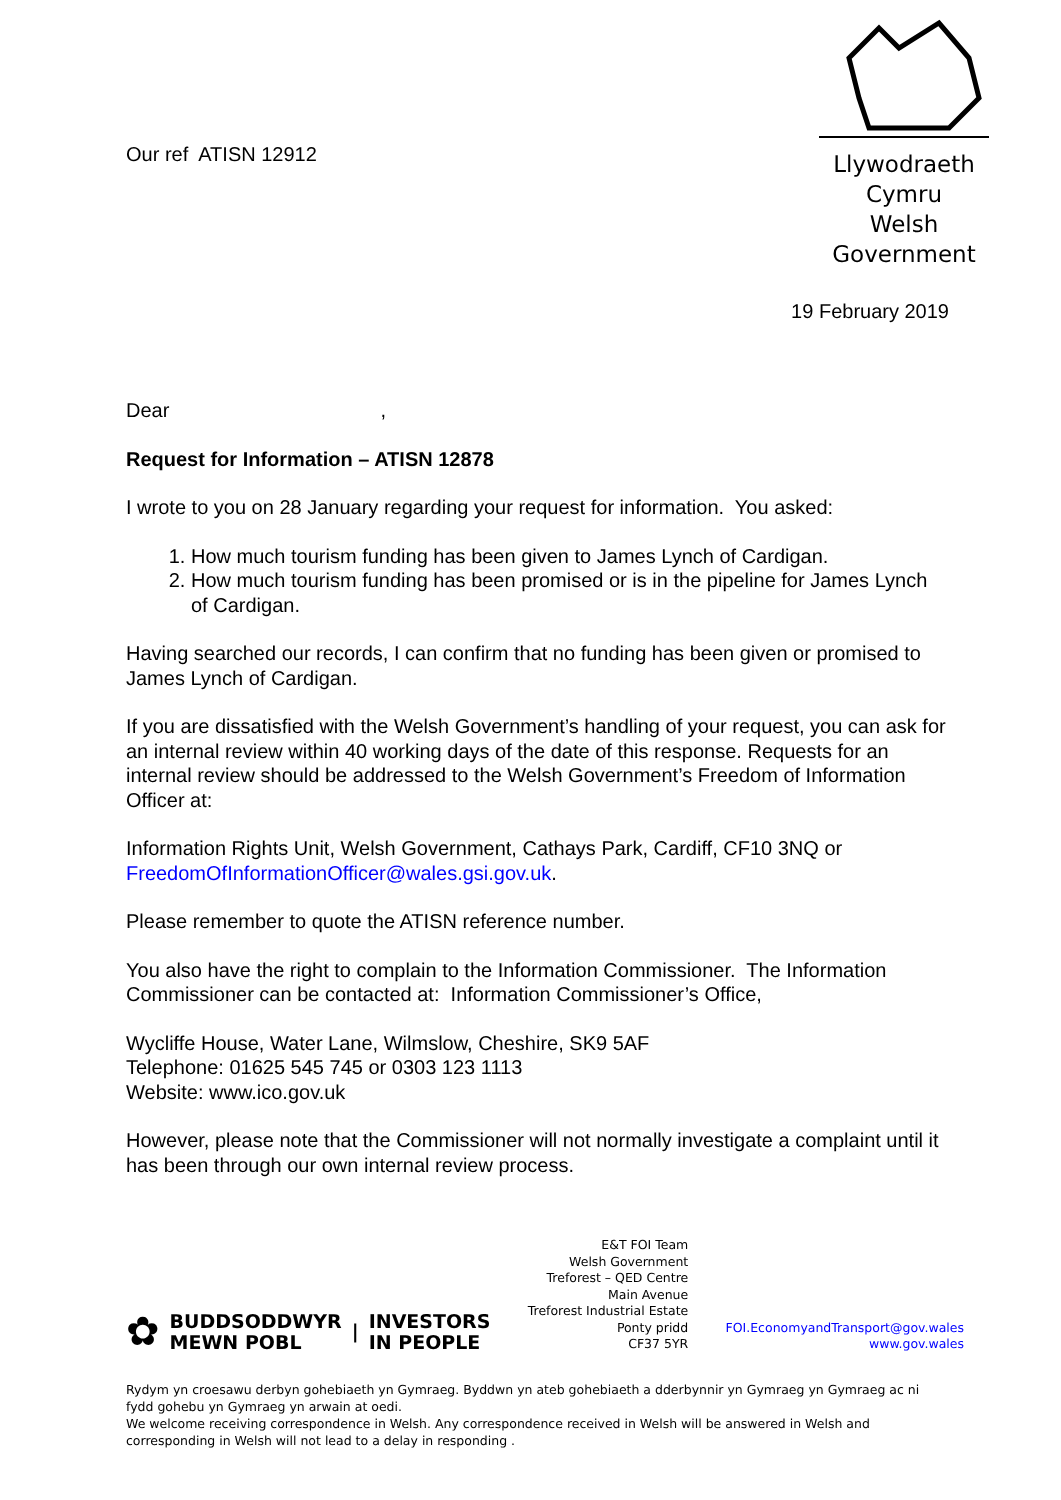Our ref ATISN 12912
Llywodraeth Cymru
Welsh Government
19 February 2019
Dear ,
Request for Information – ATISN 12878
I wrote to you on 28 January regarding your request for information. You asked:
1. How much tourism funding has been given to James Lynch of Cardigan.
2. How much tourism funding has been promised or is in the pipeline for James Lynch of Cardigan.
Having searched our records, I can confirm that no funding has been given or promised to James Lynch of Cardigan.
If you are dissatisfied with the Welsh Government’s handling of your request, you can ask for an internal review within 40 working days of the date of this response. Requests for an internal review should be addressed to the Welsh Government’s Freedom of Information Officer at:
Information Rights Unit, Welsh Government, Cathays Park, Cardiff, CF10 3NQ or FreedomOfInformationOfficer@wales.gsi.gov.uk.
Please remember to quote the ATISN reference number.
You also have the right to complain to the Information Commissioner. The Information Commissioner can be contacted at: Information Commissioner’s Office,
Wycliffe House, Water Lane, Wilmslow, Cheshire, SK9 5AF
Telephone: 01625 545 745 or 0303 123 1113
Website: www.ico.gov.uk
However, please note that the Commissioner will not normally investigate a complaint until it has been through our own internal review process.
✿ BUDDSODDWYR
MEWN POBL | INVESTORS
IN PEOPLE
E&T FOI Team
Welsh Government
Treforest – QED Centre
Main Avenue
Treforest Industrial Estate
Ponty pridd
CF37 5YR
FOI.EconomyandTransport@gov.wales
www.gov.wales
Rydym yn croesawu derbyn gohebiaeth yn Gymraeg. Byddwn yn ateb gohebiaeth a dderbynnir yn Gymraeg yn Gymraeg ac ni fydd gohebu yn Gymraeg yn arwain at oedi.
We welcome receiving correspondence in Welsh. Any correspondence received in Welsh will be answered in Welsh and corresponding in Welsh will not lead to a delay in responding .